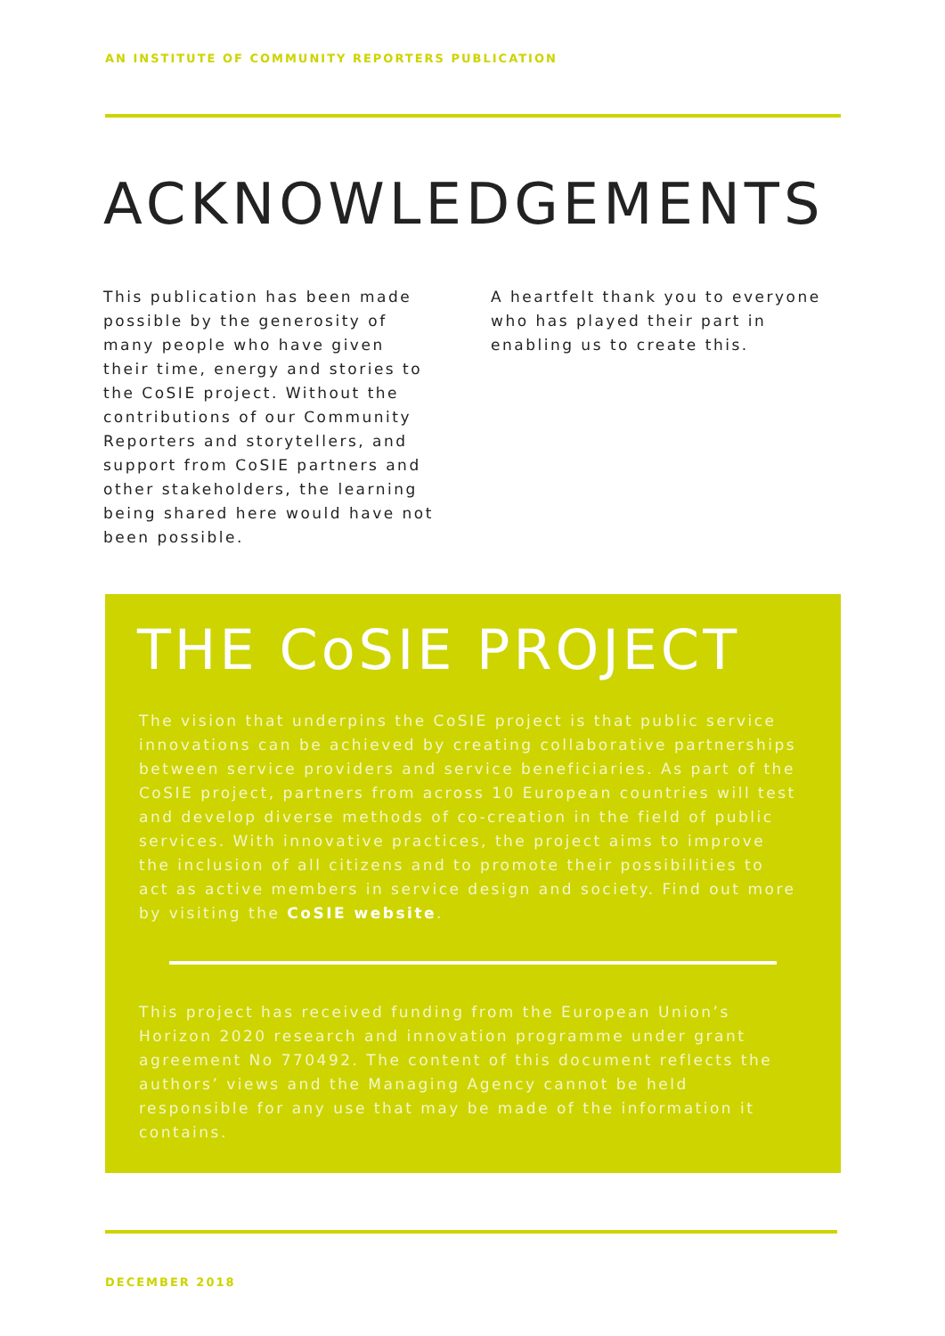AN INSTITUTE OF COMMUNITY REPORTERS PUBLICATION
ACKNOWLEDGEMENTS
This publication has been made possible by the generosity of many people who have given their time, energy and stories to the CoSIE project. Without the contributions of our Community Reporters and storytellers, and support from CoSIE partners and other stakeholders, the learning being shared here would have not been possible.
A heartfelt thank you to everyone who has played their part in enabling us to create this.
THE CoSIE PROJECT
The vision that underpins the CoSIE project is that public service innovations can be achieved by creating collaborative partnerships between service providers and service beneficiaries. As part of the CoSIE project, partners from across 10 European countries will test and develop diverse methods of co-creation in the field of public services. With innovative practices, the project aims to improve the inclusion of all citizens and to promote their possibilities to act as active members in service design and society. Find out more by visiting the CoSIE website.
This project has received funding from the European Union’s Horizon 2020 research and innovation programme under grant agreement No 770492. The content of this document reflects the authors’ views and the Managing Agency cannot be held responsible for any use that may be made of the information it contains.
DECEMBER 2018